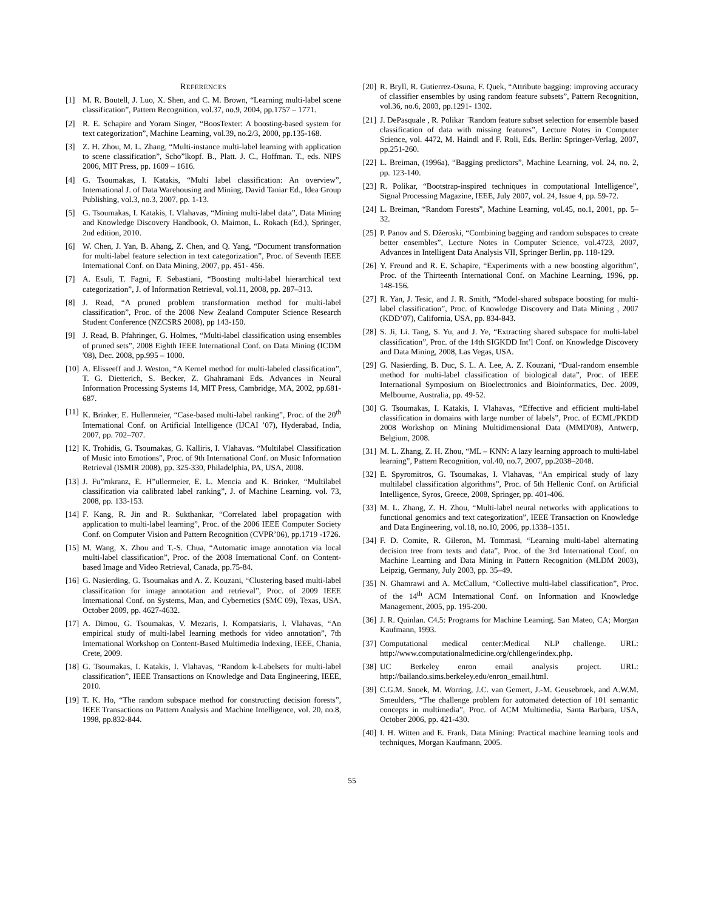REFERENCES
[1] M. R. Boutell, J. Luo, X. Shen, and C. M. Brown, “Learning multi-label scene classification”, Pattern Recognition, vol.37, no.9, 2004, pp.1757 – 1771.
[2] R. E. Schapire and Yoram Singer, “BoosTexter: A boosting-based system for text categorization”, Machine Learning, vol.39, no.2/3, 2000, pp.135-168.
[3] Z. H. Zhou, M. L. Zhang, “Multi-instance multi-label learning with application to scene classification”, Scho”lkopf. B., Platt. J. C., Hoffman. T., eds. NIPS 2006, MIT Press, pp. 1609 – 1616.
[4] G. Tsoumakas, I. Katakis, “Multi label classification: An overview”, International J. of Data Warehousing and Mining, David Taniar Ed., Idea Group Publishing, vol.3, no.3, 2007, pp. 1-13.
[5] G. Tsoumakas, I. Katakis, I. Vlahavas, “Mining multi-label data”, Data Mining and Knowledge Discovery Handbook, O. Maimon, L. Rokach (Ed.), Springer, 2nd edition, 2010.
[6] W. Chen, J. Yan, B. Ahang, Z. Chen, and Q. Yang, “Document transformation for multi-label feature selection in text categorization”, Proc. of Seventh IEEE International Conf. on Data Mining, 2007, pp. 451- 456.
[7] A. Esuli, T. Fagni, F. Sebastiani, “Boosting multi-label hierarchical text categorization”, J. of Information Retrieval, vol.11, 2008, pp. 287–313.
[8] J. Read, “A pruned problem transformation method for multi-label classification”, Proc. of the 2008 New Zealand Computer Science Research Student Conference (NZCSRS 2008), pp 143-150.
[9] J. Read, B. Pfahringer, G. Holmes, “Multi-label classification using ensembles of pruned sets”, 2008 Eighth IEEE International Conf. on Data Mining (ICDM '08), Dec. 2008, pp.995 – 1000.
[10] A. Elisseeff and J. Weston, “A Kernel method for multi-labeled classification”, T. G. Dietterich, S. Becker, Z. Ghahramani Eds. Advances in Neural Information Processing Systems 14, MIT Press, Cambridge, MA, 2002, pp.681-687.
[11] K. Brinker, E. Hullermeier, “Case-based multi-label ranking”, Proc. of the 20<sup>th</sup> International Conf. on Artificial Intelligence (IJCAI ’07), Hyderabad, India, 2007, pp. 702–707.
[12] K. Trohidis, G. Tsoumakas, G. Kalliris, I. Vlahavas. “Multilabel Classification of Music into Emotions”, Proc. of 9th International Conf. on Music Information Retrieval (ISMIR 2008), pp. 325-330, Philadelphia, PA, USA, 2008.
[13] J. Fu”rnkranz, E. H”ullermeier, E. L. Mencia and K. Brinker, “Multilabel classification via calibrated label ranking”, J. of Machine Learning. vol. 73, 2008, pp. 133-153.
[14] F. Kang, R. Jin and R. Sukthankar, “Correlated label propagation with application to multi-label learning”, Proc. of the 2006 IEEE Computer Society Conf. on Computer Vision and Pattern Recognition (CVPR’06), pp.1719 -1726.
[15] M. Wang, X. Zhou and T.-S. Chua, “Automatic image annotation via local multi-label classification”, Proc. of the 2008 International Conf. on Content-based Image and Video Retrieval, Canada, pp.75-84.
[16] G. Nasierding, G. Tsoumakas and A. Z. Kouzani, “Clustering based multi-label classification for image annotation and retrieval”, Proc. of 2009 IEEE International Conf. on Systems, Man, and Cybernetics (SMC 09), Texas, USA, October 2009, pp. 4627-4632.
[17] A. Dimou, G. Tsoumakas, V. Mezaris, I. Kompatsiaris, I. Vlahavas, “An empirical study of multi-label learning methods for video annotation”, 7th International Workshop on Content-Based Multimedia Indexing, IEEE, Chania, Crete, 2009.
[18] G. Tsoumakas, I. Katakis, I. Vlahavas, “Random k-Labelsets for multi-label classification”, IEEE Transactions on Knowledge and Data Engineering, IEEE, 2010.
[19] T. K. Ho, “The random subspace method for constructing decision forests”, IEEE Transactions on Pattern Analysis and Machine Intelligence, vol. 20, no.8, 1998, pp.832-844.
[20] R. Bryll, R. Gutierrez-Osuna, F. Quek, “Attribute bagging: improving accuracy of classifier ensembles by using random feature subsets”, Pattern Recognition, vol.36, no.6, 2003, pp.1291- 1302.
[21] J. DePasquale , R. Polikar ¨Random feature subset selection for ensemble based classification of data with missing features”, Lecture Notes in Computer Science, vol. 4472, M. Haindl and F. Roli, Eds. Berlin: Springer-Verlag, 2007, pp.251-260.
[22] L. Breiman, (1996a), “Bagging predictors”, Machine Learning, vol. 24, no. 2, pp. 123-140.
[23] R. Polikar, “Bootstrap-inspired techniques in computational Intelligence”, Signal Processing Magazine, IEEE, July 2007, vol. 24, Issue 4, pp. 59-72.
[24] L. Breiman, “Random Forests”, Machine Learning, vol.45, no.1, 2001, pp. 5–32.
[25] P. Panov and S. Džeroski, “Combining bagging and random subspaces to create better ensembles”, Lecture Notes in Computer Science, vol.4723, 2007, Advances in Intelligent Data Analysis VII, Springer Berlin, pp. 118-129.
[26] Y. Freund and R. E. Schapire, “Experiments with a new boosting algorithm”, Proc. of the Thirteenth International Conf. on Machine Learning, 1996, pp. 148-156.
[27] R. Yan, J. Tesic, and J. R. Smith, “Model-shared subspace boosting for multi-label classification”, Proc. of Knowledge Discovery and Data Mining , 2007 (KDD’07), California, USA, pp. 834-843.
[28] S. Ji, Li. Tang, S. Yu, and J. Ye, “Extracting shared subspace for multi-label classification”, Proc. of the 14th SIGKDD Int’l Conf. on Knowledge Discovery and Data Mining, 2008, Las Vegas, USA.
[29] G. Nasierding, B. Duc, S. L. A. Lee, A. Z. Kouzani, “Dual-random ensemble method for multi-label classification of biological data”, Proc. of IEEE International Symposium on Bioelectronics and Bioinformatics, Dec. 2009, Melbourne, Australia, pp. 49-52.
[30] G. Tsoumakas, I. Katakis, I. Vlahavas, “Effective and efficient multi-label classification in domains with large number of labels”, Proc. of ECML/PKDD 2008 Workshop on Mining Multidimensional Data (MMD'08), Antwerp, Belgium, 2008.
[31] M. L. Zhang, Z. H. Zhou, “ML – KNN: A lazy learning approach to multi-label learning”, Pattern Recognition, vol.40, no.7, 2007, pp.2038–2048.
[32] E. Spyromitros, G. Tsoumakas, I. Vlahavas, “An empirical study of lazy multilabel classification algorithms”, Proc. of 5th Hellenic Conf. on Artificial Intelligence, Syros, Greece, 2008, Springer, pp. 401-406.
[33] M. L. Zhang, Z. H. Zhou, “Multi-label neural networks with applications to functional genomics and text categorization”, IEEE Transaction on Knowledge and Data Engineering, vol.18, no.10, 2006, pp.1338–1351.
[34] F. D. Comite, R. Gileron, M. Tommasi, “Learning multi-label alternating decision tree from texts and data”, Proc. of the 3rd International Conf. on Machine Learning and Data Mining in Pattern Recognition (MLDM 2003), Leipzig, Germany, July 2003, pp. 35–49.
[35] N. Ghamrawi and A. McCallum, “Collective multi-label classification”, Proc. of the 14<sup>th</sup> ACM International Conf. on Information and Knowledge Management, 2005, pp. 195-200.
[36] J. R. Quinlan. C4.5: Programs for Machine Learning. San Mateo, CA; Morgan Kaufmann, 1993.
[37] Computational medical center:Medical NLP challenge. URL: http://www.computationalmedicine.org/chllenge/index.php.
[38] UC Berkeley enron email analysis project. URL: http://bailando.sims.berkeley.edu/enron_email.html.
[39] C.G.M. Snoek, M. Worring, J.C. van Gemert, J.-M. Geusebroek, and A.W.M. Smeulders, “The challenge problem for automated detection of 101 semantic concepts in multimedia”, Proc. of ACM Multimedia, Santa Barbara, USA, October 2006, pp. 421-430.
[40] I. H. Witten and E. Frank, Data Mining: Practical machine learning tools and techniques, Morgan Kaufmann, 2005.
55